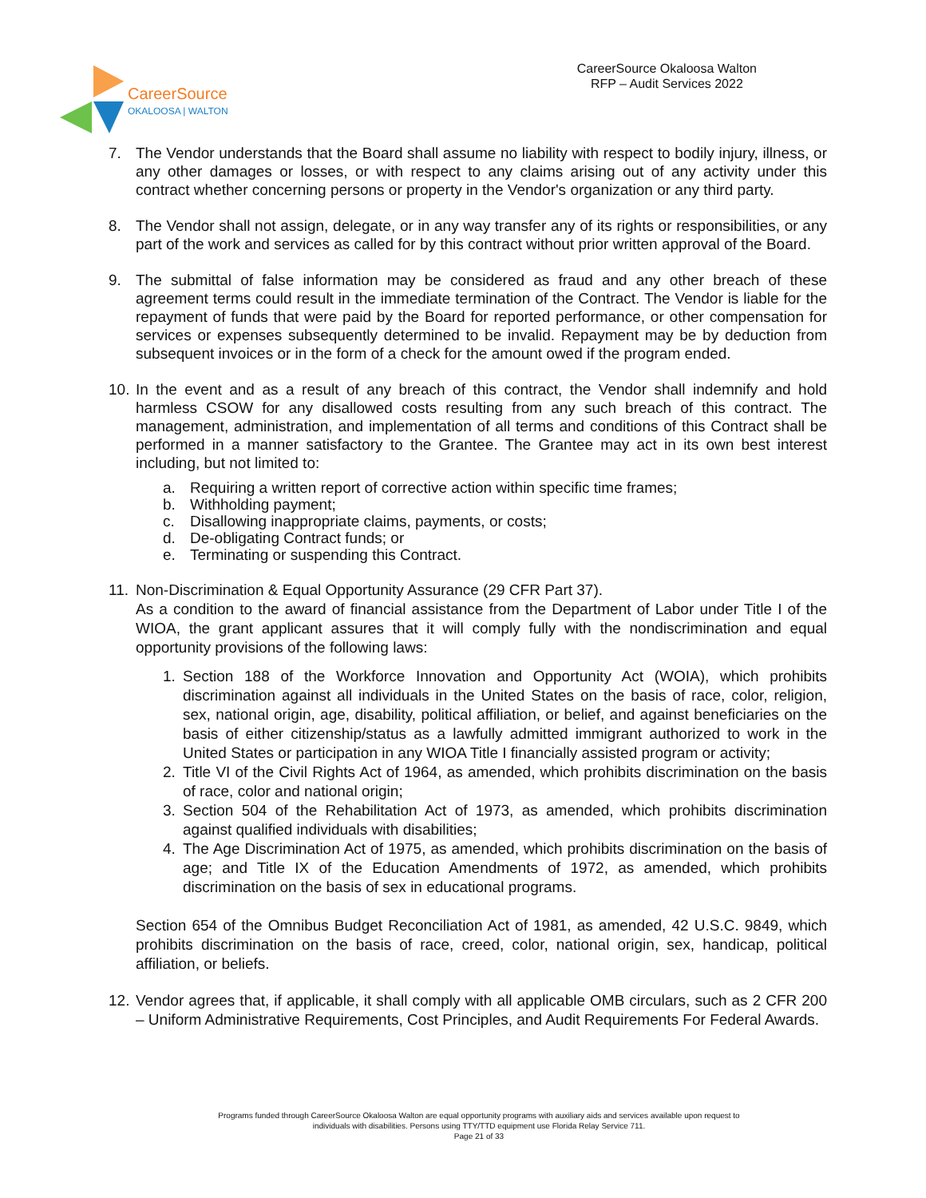CareerSource
OKALOOSA | WALTON
CareerSource Okaloosa Walton
RFP – Audit Services 2022
7. The Vendor understands that the Board shall assume no liability with respect to bodily injury, illness, or any other damages or losses, or with respect to any claims arising out of any activity under this contract whether concerning persons or property in the Vendor's organization or any third party.
8. The Vendor shall not assign, delegate, or in any way transfer any of its rights or responsibilities, or any part of the work and services as called for by this contract without prior written approval of the Board.
9. The submittal of false information may be considered as fraud and any other breach of these agreement terms could result in the immediate termination of the Contract. The Vendor is liable for the repayment of funds that were paid by the Board for reported performance, or other compensation for services or expenses subsequently determined to be invalid. Repayment may be by deduction from subsequent invoices or in the form of a check for the amount owed if the program ended.
10.
In the event and as a result of any breach of this contract, the Vendor shall indemnify and hold harmless CSOW for any disallowed costs resulting from any such breach of this contract. The management, administration, and implementation of all terms and conditions of this Contract shall be performed in a manner satisfactory to the Grantee. The Grantee may act in its own best interest including, but not limited to:
a. Requiring a written report of corrective action within specific time frames;
b. Withholding payment;
c. Disallowing inappropriate claims, payments, or costs;
d. De-obligating Contract funds; or
e. Terminating or suspending this Contract.
11.
Non-Discrimination & Equal Opportunity Assurance (29 CFR Part 37).
As a condition to the award of financial assistance from the Department of Labor under Title I of the WIOA, the grant applicant assures that it will comply fully with the nondiscrimination and equal opportunity provisions of the following laws:
1. Section 188 of the Workforce Innovation and Opportunity Act (WOIA), which prohibits discrimination against all individuals in the United States on the basis of race, color, religion, sex, national origin, age, disability, political affiliation, or belief, and against beneficiaries on the basis of either citizenship/status as a lawfully admitted immigrant authorized to work in the United States or participation in any WIOA Title I financially assisted program or activity;
2. Title VI of the Civil Rights Act of 1964, as amended, which prohibits discrimination on the basis of race, color and national origin;
3. Section 504 of the Rehabilitation Act of 1973, as amended, which prohibits discrimination against qualified individuals with disabilities;
4. The Age Discrimination Act of 1975, as amended, which prohibits discrimination on the basis of age; and Title IX of the Education Amendments of 1972, as amended, which prohibits discrimination on the basis of sex in educational programs.
Section 654 of the Omnibus Budget Reconciliation Act of 1981, as amended, 42 U.S.C. 9849, which prohibits discrimination on the basis of race, creed, color, national origin, sex, handicap, political affiliation, or beliefs.
12.
Vendor agrees that, if applicable, it shall comply with all applicable OMB circulars, such as 2 CFR 200 – Uniform Administrative Requirements, Cost Principles, and Audit Requirements For Federal Awards.
Programs funded through CareerSource Okaloosa Walton are equal opportunity programs with auxiliary aids and services available upon request to
individuals with disabilities. Persons using TTY/TTD equipment use Florida Relay Service 711.
Page 21 of 33